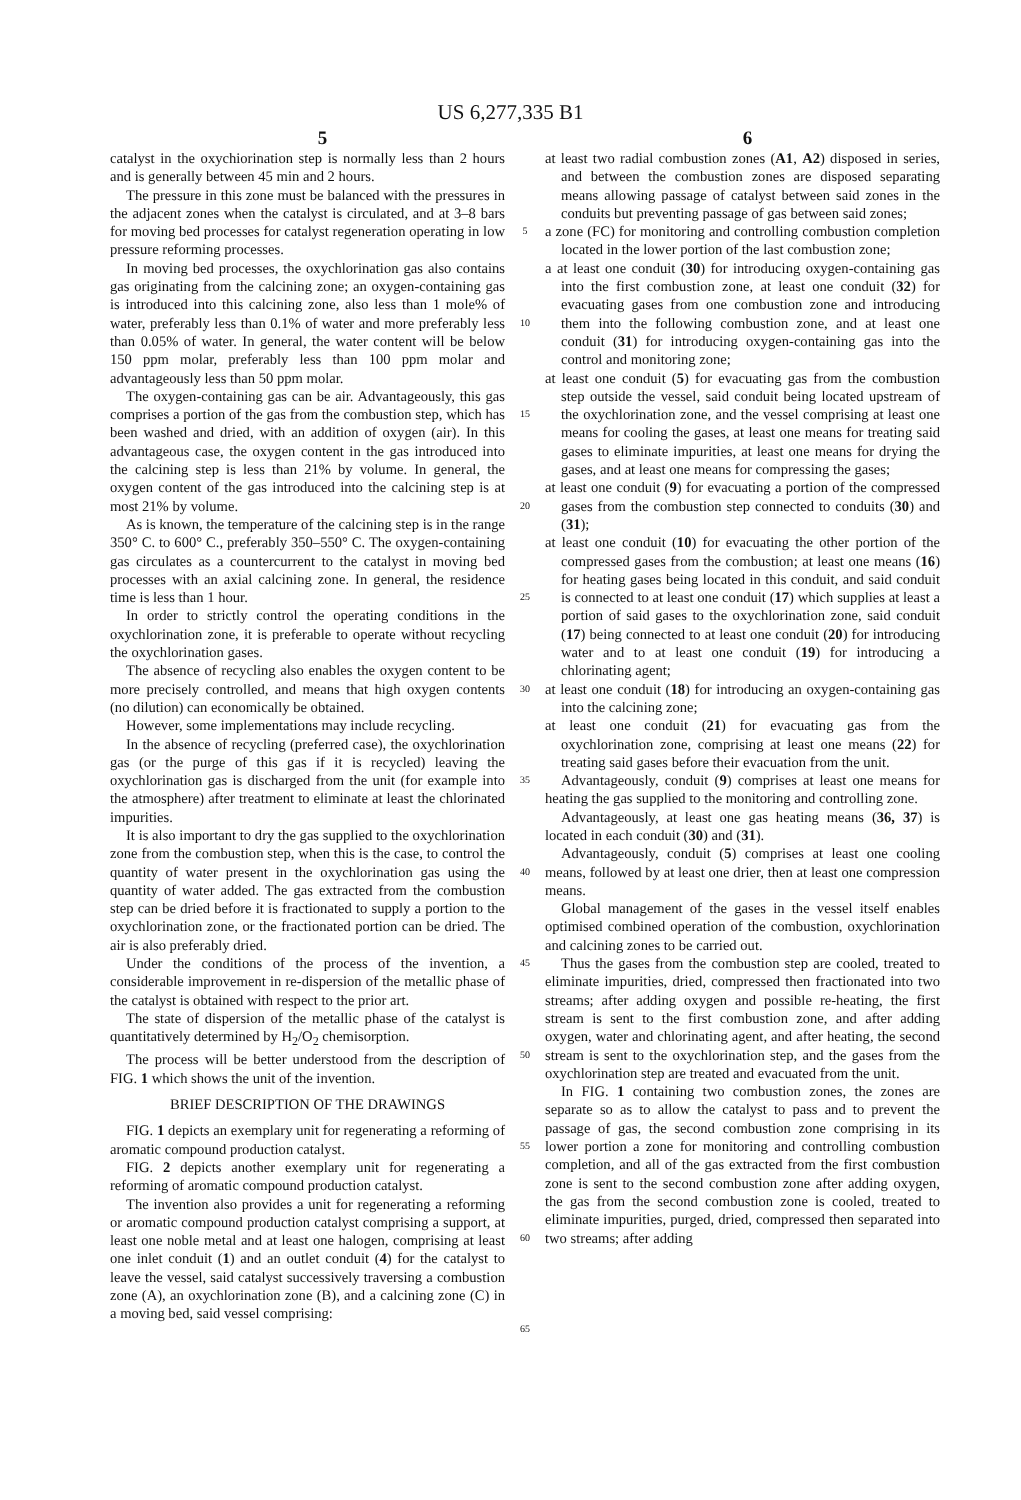US 6,277,335 B1
5 6
catalyst in the oxychiorination step is normally less than 2 hours and is generally between 45 min and 2 hours.
The pressure in this zone must be balanced with the pressures in the adjacent zones when the catalyst is circulated, and at 3–8 bars for moving bed processes for catalyst regeneration operating in low pressure reforming processes.
In moving bed processes, the oxychlorination gas also contains gas originating from the calcining zone; an oxygen-containing gas is introduced into this calcining zone, also less than 1 mole% of water, preferably less than 0.1% of water and more preferably less than 0.05% of water. In general, the water content will be below 150 ppm molar, preferably less than 100 ppm molar and advantageously less than 50 ppm molar.
The oxygen-containing gas can be air. Advantageously, this gas comprises a portion of the gas from the combustion step, which has been washed and dried, with an addition of oxygen (air). In this advantageous case, the oxygen content in the gas introduced into the calcining step is less than 21% by volume. In general, the oxygen content of the gas introduced into the calcining step is at most 21% by volume.
As is known, the temperature of the calcining step is in the range 350° C. to 600° C., preferably 350–550° C. The oxygen-containing gas circulates as a countercurrent to the catalyst in moving bed processes with an axial calcining zone. In general, the residence time is less than 1 hour.
In order to strictly control the operating conditions in the oxychlorination zone, it is preferable to operate without recycling the oxychlorination gases.
The absence of recycling also enables the oxygen content to be more precisely controlled, and means that high oxygen contents (no dilution) can economically be obtained.
However, some implementations may include recycling.
In the absence of recycling (preferred case), the oxychlorination gas (or the purge of this gas if it is recycled) leaving the oxychlorination gas is discharged from the unit (for example into the atmosphere) after treatment to eliminate at least the chlorinated impurities.
It is also important to dry the gas supplied to the oxychlorination zone from the combustion step, when this is the case, to control the quantity of water present in the oxychlorination gas using the quantity of water added. The gas extracted from the combustion step can be dried before it is fractionated to supply a portion to the oxychlorination zone, or the fractionated portion can be dried. The air is also preferably dried.
Under the conditions of the process of the invention, a considerable improvement in re-dispersion of the metallic phase of the catalyst is obtained with respect to the prior art.
The state of dispersion of the metallic phase of the catalyst is quantitatively determined by H<sub>2</sub>/O<sub>2</sub> chemisorption.
The process will be better understood from the description of FIG. 1 which shows the unit of the invention.
BRIEF DESCRIPTION OF THE DRAWINGS
FIG. 1 depicts an exemplary unit for regenerating a reforming of aromatic compound production catalyst.
FIG. 2 depicts another exemplary unit for regenerating a reforming of aromatic compound production catalyst.
The invention also provides a unit for regenerating a reforming or aromatic compound production catalyst comprising a support, at least one noble metal and at least one halogen, comprising at least one inlet conduit (1) and an outlet conduit (4) for the catalyst to leave the vessel, said catalyst successively traversing a combustion zone (A), an oxychlorination zone (B), and a calcining zone (C) in a moving bed, said vessel comprising:
5
10
15
20
25
30
35
40
45
50
55
60
65
at least two radial combustion zones (A1, A2) disposed in series, and between the combustion zones are disposed separating means allowing passage of catalyst between said zones in the conduits but preventing passage of gas between said zones;
a zone (FC) for monitoring and controlling combustion completion located in the lower portion of the last combustion zone;
a at least one conduit (30) for introducing oxygen-containing gas into the first combustion zone, at least one conduit (32) for evacuating gases from one combustion zone and introducing them into the following combustion zone, and at least one conduit (31) for introducing oxygen-containing gas into the control and monitoring zone;
at least one conduit (5) for evacuating gas from the combustion step outside the vessel, said conduit being located upstream of the oxychlorination zone, and the vessel comprising at least one means for cooling the gases, at least one means for treating said gases to eliminate impurities, at least one means for drying the gases, and at least one means for compressing the gases;
at least one conduit (9) for evacuating a portion of the compressed gases from the combustion step connected to conduits (30) and (31);
at least one conduit (10) for evacuating the other portion of the compressed gases from the combustion; at least one means (16) for heating gases being located in this conduit, and said conduit is connected to at least one conduit (17) which supplies at least a portion of said gases to the oxychlorination zone, said conduit (17) being connected to at least one conduit (20) for introducing water and to at least one conduit (19) for introducing a chlorinating agent;
at least one conduit (18) for introducing an oxygen-containing gas into the calcining zone;
at least one conduit (21) for evacuating gas from the oxychlorination zone, comprising at least one means (22) for treating said gases before their evacuation from the unit.
Advantageously, conduit (9) comprises at least one means for heating the gas supplied to the monitoring and controlling zone.
Advantageously, at least one gas heating means (36, 37) is located in each conduit (30) and (31).
Advantageously, conduit (5) comprises at least one cooling means, followed by at least one drier, then at least one compression means.
Global management of the gases in the vessel itself enables optimised combined operation of the combustion, oxychlorination and calcining zones to be carried out.
Thus the gases from the combustion step are cooled, treated to eliminate impurities, dried, compressed then fractionated into two streams; after adding oxygen and possible re-heating, the first stream is sent to the first combustion zone, and after adding oxygen, water and chlorinating agent, and after heating, the second stream is sent to the oxychlorination step, and the gases from the oxychlorination step are treated and evacuated from the unit.
In FIG. 1 containing two combustion zones, the zones are separate so as to allow the catalyst to pass and to prevent the passage of gas, the second combustion zone comprising in its lower portion a zone for monitoring and controlling combustion completion, and all of the gas extracted from the first combustion zone is sent to the second combustion zone after adding oxygen, the gas from the second combustion zone is cooled, treated to eliminate impurities, purged, dried, compressed then separated into two streams; after adding